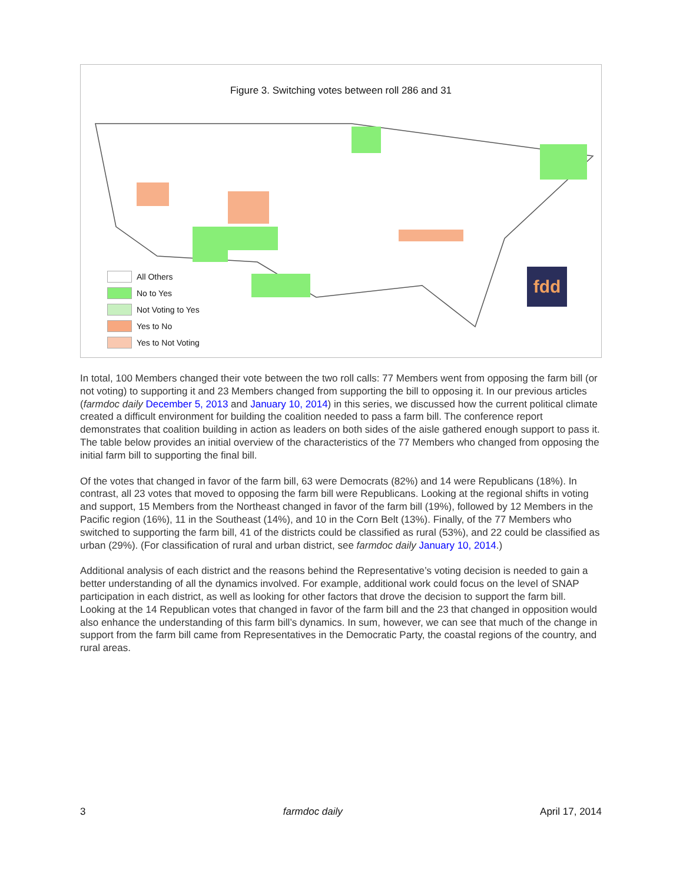Figure 3. Switching votes between roll 286 and 31
All Others
No to Yes
Not Voting to Yes
Yes to No
Yes to Not Voting
fdd
In total, 100 Members changed their vote between the two roll calls: 77 Members went from opposing the farm bill (or not voting) to supporting it and 23 Members changed from supporting the bill to opposing it. In our previous articles (farmdoc daily December 5, 2013 and January 10, 2014) in this series, we discussed how the current political climate created a difficult environment for building the coalition needed to pass a farm bill. The conference report demonstrates that coalition building in action as leaders on both sides of the aisle gathered enough support to pass it. The table below provides an initial overview of the characteristics of the 77 Members who changed from opposing the initial farm bill to supporting the final bill.
Of the votes that changed in favor of the farm bill, 63 were Democrats (82%) and 14 were Republicans (18%). In contrast, all 23 votes that moved to opposing the farm bill were Republicans. Looking at the regional shifts in voting and support, 15 Members from the Northeast changed in favor of the farm bill (19%), followed by 12 Members in the Pacific region (16%), 11 in the Southeast (14%), and 10 in the Corn Belt (13%). Finally, of the 77 Members who switched to supporting the farm bill, 41 of the districts could be classified as rural (53%), and 22 could be classified as urban (29%). (For classification of rural and urban district, see farmdoc daily January 10, 2014.)
Additional analysis of each district and the reasons behind the Representative’s voting decision is needed to gain a better understanding of all the dynamics involved. For example, additional work could focus on the level of SNAP participation in each district, as well as looking for other factors that drove the decision to support the farm bill. Looking at the 14 Republican votes that changed in favor of the farm bill and the 23 that changed in opposition would also enhance the understanding of this farm bill’s dynamics. In sum, however, we can see that much of the change in support from the farm bill came from Representatives in the Democratic Party, the coastal regions of the country, and rural areas.
3 farmdoc daily April 17, 2014